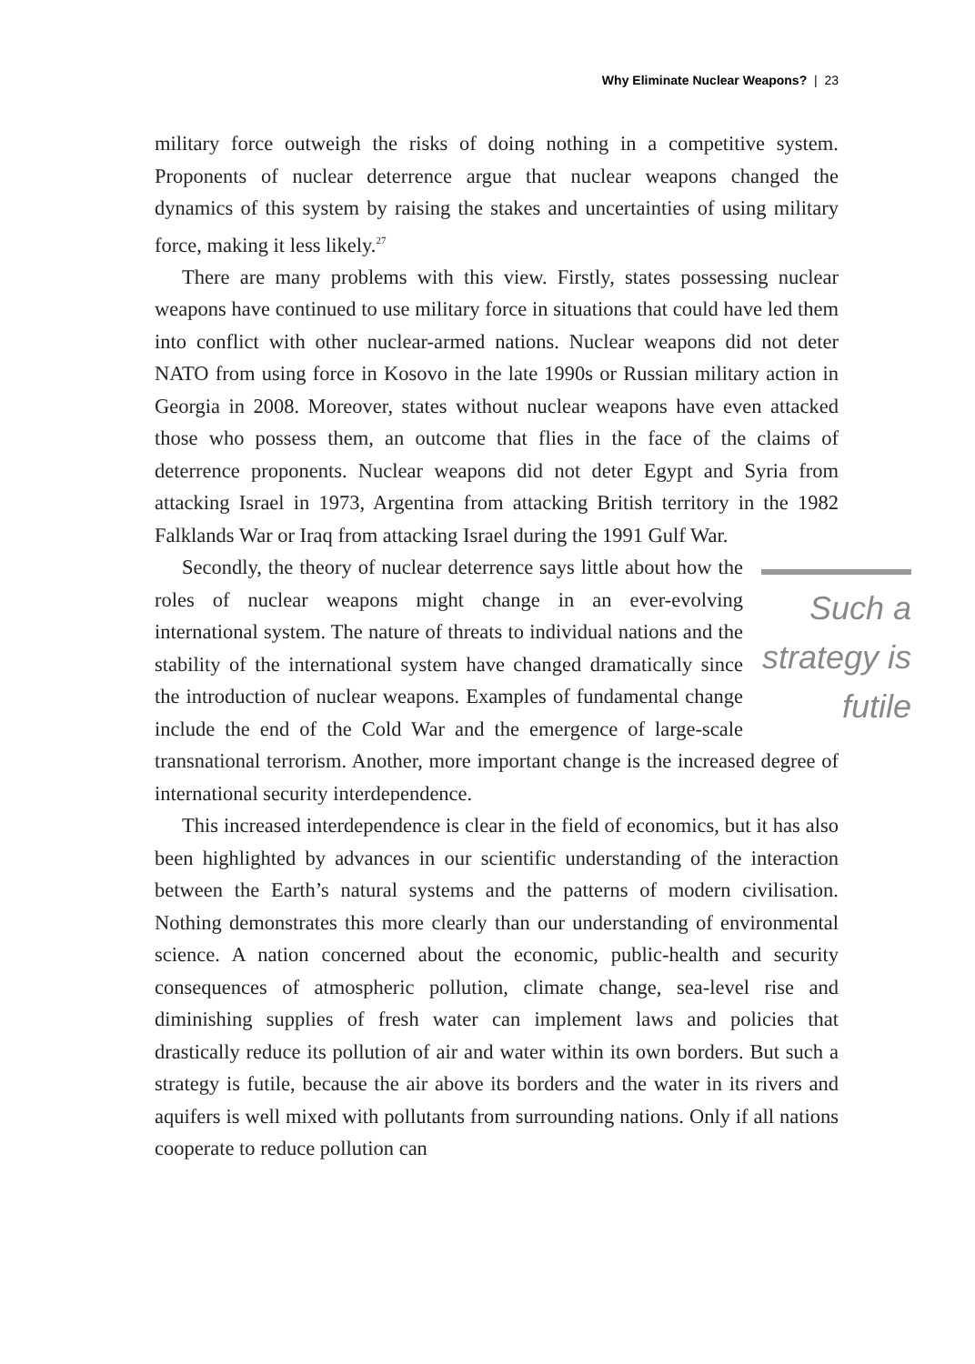Why Eliminate Nuclear Weapons? | 23
military force outweigh the risks of doing nothing in a competitive system. Proponents of nuclear deterrence argue that nuclear weapons changed the dynamics of this system by raising the stakes and uncertainties of using military force, making it less likely.<sup>27</sup>
There are many problems with this view. Firstly, states possessing nuclear weapons have continued to use military force in situations that could have led them into conflict with other nuclear-armed nations. Nuclear weapons did not deter NATO from using force in Kosovo in the late 1990s or Russian military action in Georgia in 2008. Moreover, states without nuclear weapons have even attacked those who possess them, an outcome that flies in the face of the claims of deterrence proponents. Nuclear weapons did not deter Egypt and Syria from attacking Israel in 1973, Argentina from attacking British territory in the 1982 Falklands War or Iraq from attacking Israel during the 1991 Gulf War.
Such a strategy is futile
Secondly, the theory of nuclear deterrence says little about how the roles of nuclear weapons might change in an ever-evolving international system. The nature of threats to individual nations and the stability of the international system have changed dramatically since the introduction of nuclear weapons. Examples of fundamental change include the end of the Cold War and the emergence of large-scale transnational terrorism. Another, more important change is the increased degree of international security interdependence.
This increased interdependence is clear in the field of economics, but it has also been highlighted by advances in our scientific understanding of the interaction between the Earth’s natural systems and the patterns of modern civilisation. Nothing demonstrates this more clearly than our understanding of environmental science. A nation concerned about the economic, public-health and security consequences of atmospheric pollution, climate change, sea-level rise and diminishing supplies of fresh water can implement laws and policies that drastically reduce its pollution of air and water within its own borders. But such a strategy is futile, because the air above its borders and the water in its rivers and aquifers is well mixed with pollutants from surrounding nations. Only if all nations cooperate to reduce pollution can